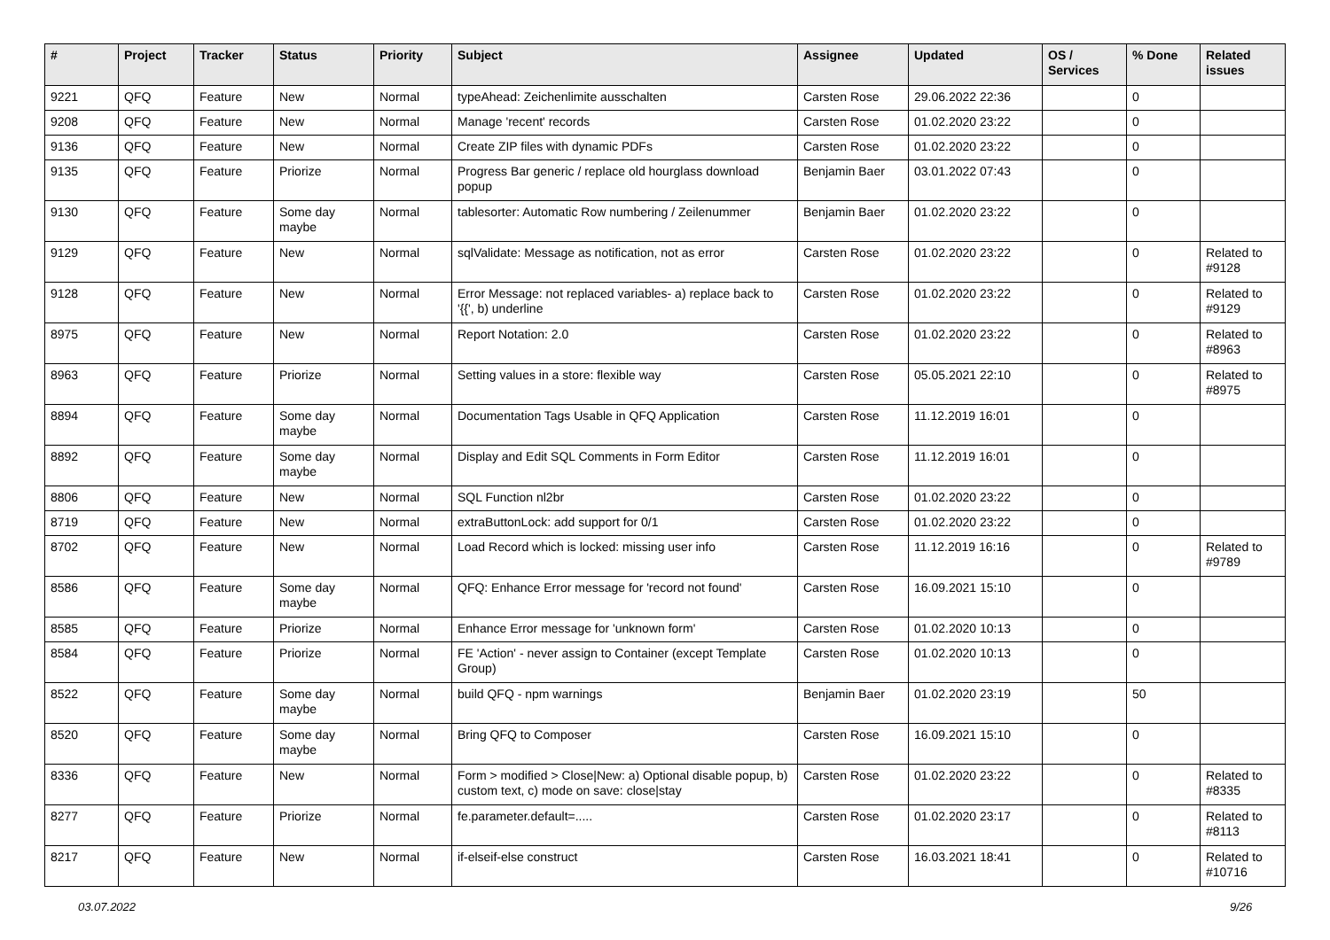| # | Project | Tracker | Status | Priority | Subject | Assignee | Updated | OS / Services | % Done | Related issues |
| --- | --- | --- | --- | --- | --- | --- | --- | --- | --- | --- |
| 9221 | QFQ | Feature | New | Normal | typeAhead: Zeichenlimite ausschalten | Carsten Rose | 29.06.2022 22:36 | | 0 | |
| 9208 | QFQ | Feature | New | Normal | Manage 'recent' records | Carsten Rose | 01.02.2020 23:22 | | 0 | |
| 9136 | QFQ | Feature | New | Normal | Create ZIP files with dynamic PDFs | Carsten Rose | 01.02.2020 23:22 | | 0 | |
| 9135 | QFQ | Feature | Priorize | Normal | Progress Bar generic / replace old hourglass download popup | Benjamin Baer | 03.01.2022 07:43 | | 0 | |
| 9130 | QFQ | Feature | Some day maybe | Normal | tablesorter: Automatic Row numbering / Zeilenummer | Benjamin Baer | 01.02.2020 23:22 | | 0 | |
| 9129 | QFQ | Feature | New | Normal | sqlValidate: Message as notification, not as error | Carsten Rose | 01.02.2020 23:22 | | 0 | Related to #9128 |
| 9128 | QFQ | Feature | New | Normal | Error Message: not replaced variables- a) replace back to '{{', b) underline | Carsten Rose | 01.02.2020 23:22 | | 0 | Related to #9129 |
| 8975 | QFQ | Feature | New | Normal | Report Notation: 2.0 | Carsten Rose | 01.02.2020 23:22 | | 0 | Related to #8963 |
| 8963 | QFQ | Feature | Priorize | Normal | Setting values in a store: flexible way | Carsten Rose | 05.05.2021 22:10 | | 0 | Related to #8975 |
| 8894 | QFQ | Feature | Some day maybe | Normal | Documentation Tags Usable in QFQ Application | Carsten Rose | 11.12.2019 16:01 | | 0 | |
| 8892 | QFQ | Feature | Some day maybe | Normal | Display and Edit SQL Comments in Form Editor | Carsten Rose | 11.12.2019 16:01 | | 0 | |
| 8806 | QFQ | Feature | New | Normal | SQL Function nl2br | Carsten Rose | 01.02.2020 23:22 | | 0 | |
| 8719 | QFQ | Feature | New | Normal | extraButtonLock: add support for 0/1 | Carsten Rose | 01.02.2020 23:22 | | 0 | |
| 8702 | QFQ | Feature | New | Normal | Load Record which is locked: missing user info | Carsten Rose | 11.12.2019 16:16 | | 0 | Related to #9789 |
| 8586 | QFQ | Feature | Some day maybe | Normal | QFQ: Enhance Error message for 'record not found' | Carsten Rose | 16.09.2021 15:10 | | 0 | |
| 8585 | QFQ | Feature | Priorize | Normal | Enhance Error message for 'unknown form' | Carsten Rose | 01.02.2020 10:13 | | 0 | |
| 8584 | QFQ | Feature | Priorize | Normal | FE 'Action' - never assign to Container (except Template Group) | Carsten Rose | 01.02.2020 10:13 | | 0 | |
| 8522 | QFQ | Feature | Some day maybe | Normal | build QFQ - npm warnings | Benjamin Baer | 01.02.2020 23:19 | | 50 | |
| 8520 | QFQ | Feature | Some day maybe | Normal | Bring QFQ to Composer | Carsten Rose | 16.09.2021 15:10 | | 0 | |
| 8336 | QFQ | Feature | New | Normal | Form > modified > Close/New: a) Optional disable popup, b) custom text, c) mode on save: close/stay | Carsten Rose | 01.02.2020 23:22 | | 0 | Related to #8335 |
| 8277 | QFQ | Feature | Priorize | Normal | fe.parameter.default=..... | Carsten Rose | 01.02.2020 23:17 | | 0 | Related to #8113 |
| 8217 | QFQ | Feature | New | Normal | if-elseif-else construct | Carsten Rose | 16.03.2021 18:41 | | 0 | Related to #10716 |
03.07.2022 9/26